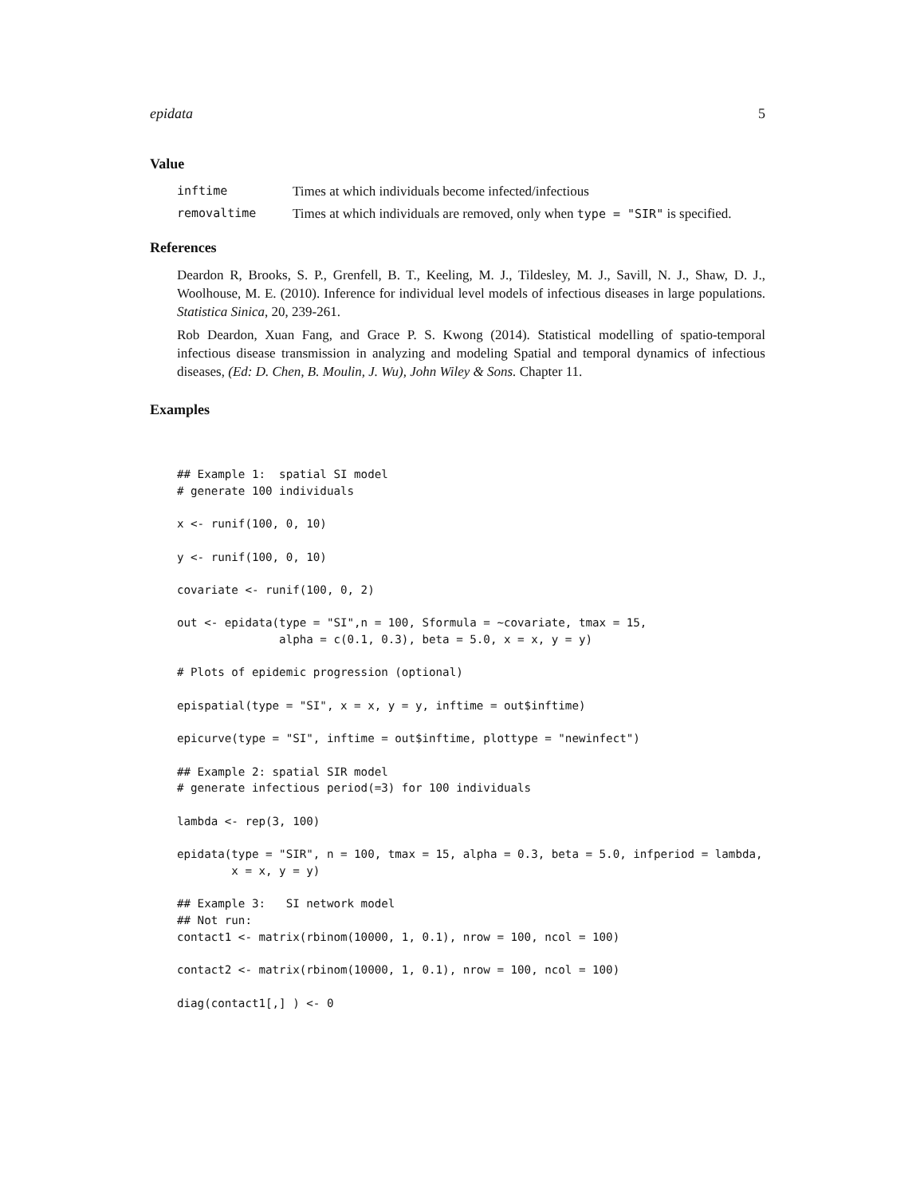epidata 5
Value
inftime Times at which individuals become infected/infectious
removaltime Times at which individuals are removed, only when type = "SIR" is specified.
References
Deardon R, Brooks, S. P., Grenfell, B. T., Keeling, M. J., Tildesley, M. J., Savill, N. J., Shaw, D. J., Woolhouse, M. E. (2010). Inference for individual level models of infectious diseases in large populations. Statistica Sinica, 20, 239-261.
Rob Deardon, Xuan Fang, and Grace P. S. Kwong (2014). Statistical modelling of spatio-temporal infectious disease transmission in analyzing and modeling Spatial and temporal dynamics of infectious diseases, (Ed: D. Chen, B. Moulin, J. Wu), John Wiley & Sons. Chapter 11.
Examples
## Example 1:  spatial SI model
# generate 100 individuals

x <- runif(100, 0, 10)

y <- runif(100, 0, 10)

covariate <- runif(100, 0, 2)

out <- epidata(type = "SI",n = 100, Sformula = ~covariate, tmax = 15,
               alpha = c(0.1, 0.3), beta = 5.0, x = x, y = y)

# Plots of epidemic progression (optional)

epispatial(type = "SI", x = x, y = y, inftime = out$inftime)

epicurve(type = "SI", inftime = out$inftime, plottype = "newinfect")

## Example 2: spatial SIR model
# generate infectious period(=3) for 100 individuals

lambda <- rep(3, 100)

epidata(type = "SIR", n = 100, tmax = 15, alpha = 0.3, beta = 5.0, infperiod = lambda,
        x = x, y = y)

## Example 3:   SI network model
## Not run:
contact1 <- matrix(rbinom(10000, 1, 0.1), nrow = 100, ncol = 100)

contact2 <- matrix(rbinom(10000, 1, 0.1), nrow = 100, ncol = 100)

diag(contact1[,] ) <- 0